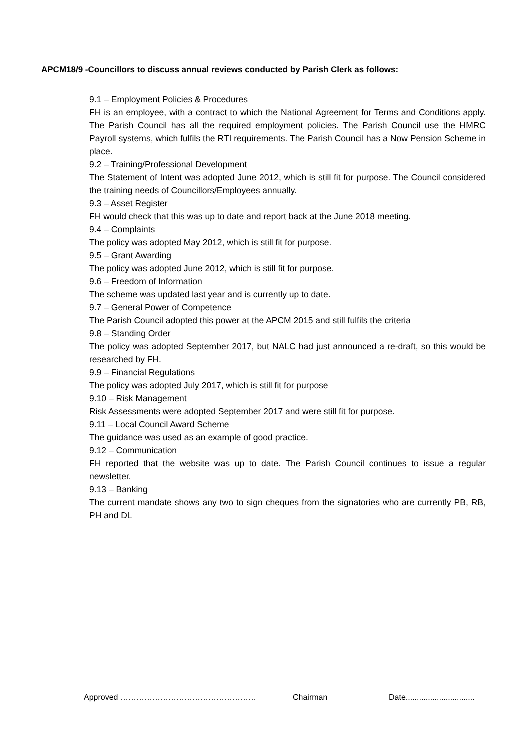APCM18/9 -Councillors to discuss annual reviews conducted by Parish Clerk as follows:
9.1 – Employment Policies & Procedures
FH is an employee, with a contract to which the National Agreement for Terms and Conditions apply. The Parish Council has all the required employment policies. The Parish Council use the HMRC Payroll systems, which fulfils the RTI requirements. The Parish Council has a Now Pension Scheme in place.
9.2 – Training/Professional Development
The Statement of Intent was adopted June 2012, which is still fit for purpose. The Council considered the training needs of Councillors/Employees annually.
9.3 – Asset Register
FH would check that this was up to date and report back at the June 2018 meeting.
9.4 – Complaints
The policy was adopted May 2012, which is still fit for purpose.
9.5 – Grant Awarding
The policy was adopted June 2012, which is still fit for purpose.
9.6 – Freedom of Information
The scheme was updated last year and is currently up to date.
9.7 – General Power of Competence
The Parish Council adopted this power at the APCM 2015 and still fulfils the criteria
9.8 – Standing Order
The policy was adopted September 2017, but NALC had just announced a re-draft, so this would be researched by FH.
9.9 – Financial Regulations
The policy was adopted July 2017, which is still fit for purpose
9.10 – Risk Management
Risk Assessments were adopted September 2017 and were still fit for purpose.
9.11 – Local Council Award Scheme
The guidance was used as an example of good practice.
9.12 – Communication
FH reported that the website was up to date. The Parish Council continues to issue a regular newsletter.
9.13 – Banking
The current mandate shows any two to sign cheques from the signatories who are currently PB, RB, PH and DL
Approved …………………………………………… Chairman Date...............................